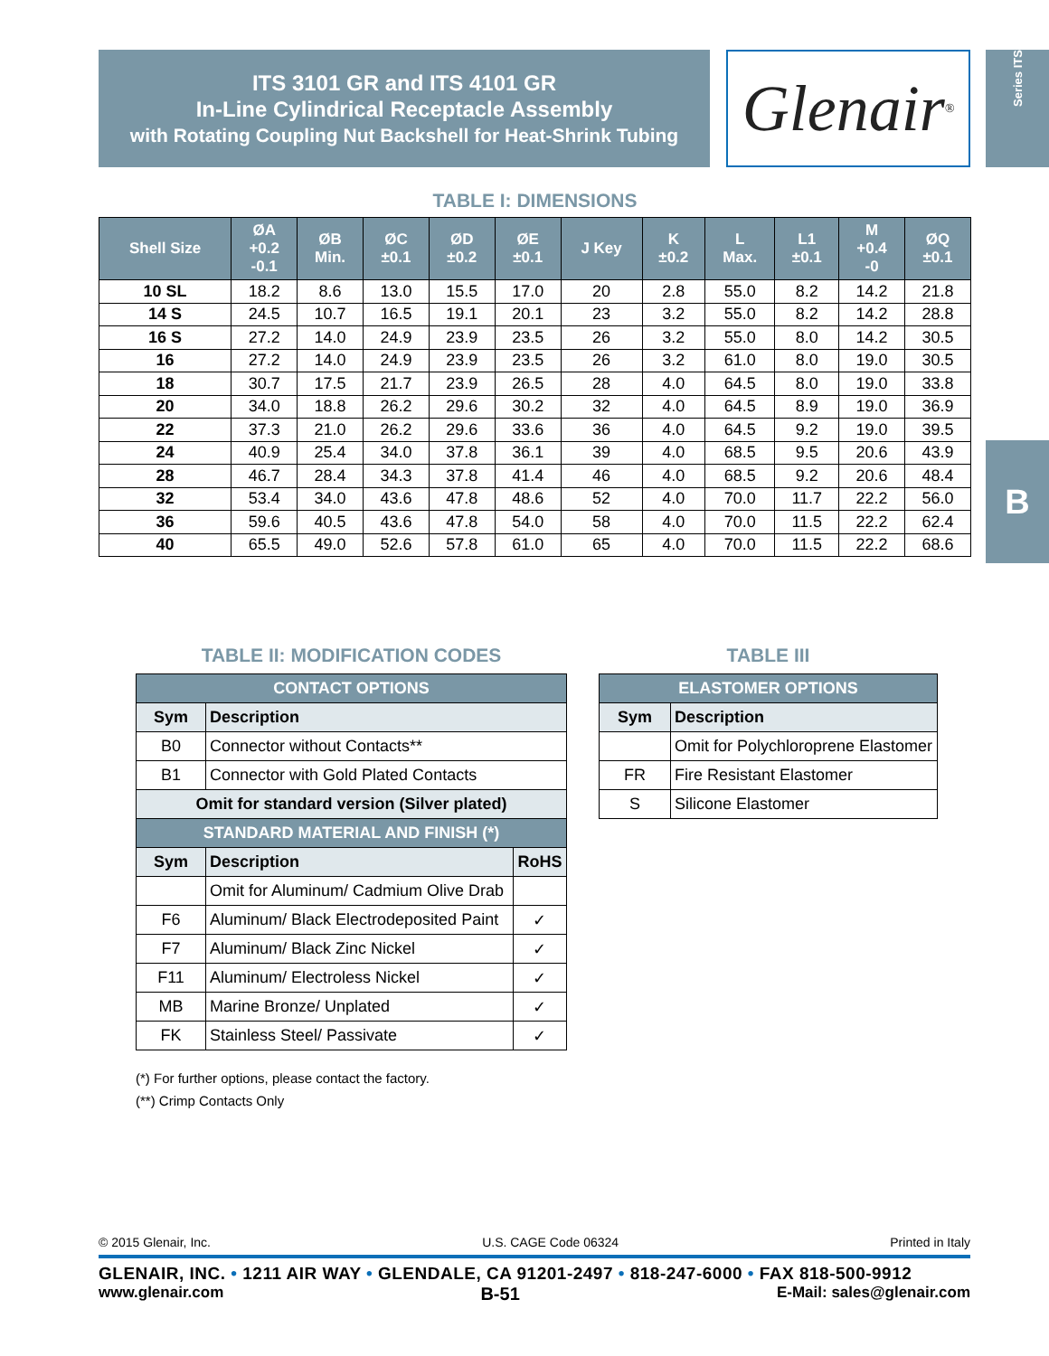ITS 3101 GR and ITS 4101 GR
In-Line Cylindrical Receptacle Assembly
with Rotating Coupling Nut Backshell for Heat-Shrink Tubing
Glenair ®
Series ITS
B
TABLE I: DIMENSIONS
| Shell Size | ØA +0.2 -0.1 | ØB Min. | ØC ±0.1 | ØD ±0.2 | ØE ±0.1 | J Key | K ±0.2 | L Max. | L1 ±0.1 | M +0.4 -0 | ØQ ±0.1 |
| --- | --- | --- | --- | --- | --- | --- | --- | --- | --- | --- | --- |
| 10 SL | 18.2 | 8.6 | 13.0 | 15.5 | 17.0 | 20 | 2.8 | 55.0 | 8.2 | 14.2 | 21.8 |
| 14 S | 24.5 | 10.7 | 16.5 | 19.1 | 20.1 | 23 | 3.2 | 55.0 | 8.2 | 14.2 | 28.8 |
| 16 S | 27.2 | 14.0 | 24.9 | 23.9 | 23.5 | 26 | 3.2 | 55.0 | 8.0 | 14.2 | 30.5 |
| 16 | 27.2 | 14.0 | 24.9 | 23.9 | 23.5 | 26 | 3.2 | 61.0 | 8.0 | 19.0 | 30.5 |
| 18 | 30.7 | 17.5 | 21.7 | 23.9 | 26.5 | 28 | 4.0 | 64.5 | 8.0 | 19.0 | 33.8 |
| 20 | 34.0 | 18.8 | 26.2 | 29.6 | 30.2 | 32 | 4.0 | 64.5 | 8.9 | 19.0 | 36.9 |
| 22 | 37.3 | 21.0 | 26.2 | 29.6 | 33.6 | 36 | 4.0 | 64.5 | 9.2 | 19.0 | 39.5 |
| 24 | 40.9 | 25.4 | 34.0 | 37.8 | 36.1 | 39 | 4.0 | 68.5 | 9.5 | 20.6 | 43.9 |
| 28 | 46.7 | 28.4 | 34.3 | 37.8 | 41.4 | 46 | 4.0 | 68.5 | 9.2 | 20.6 | 48.4 |
| 32 | 53.4 | 34.0 | 43.6 | 47.8 | 48.6 | 52 | 4.0 | 70.0 | 11.7 | 22.2 | 56.0 |
| 36 | 59.6 | 40.5 | 43.6 | 47.8 | 54.0 | 58 | 4.0 | 70.0 | 11.5 | 22.2 | 62.4 |
| 40 | 65.5 | 49.0 | 52.6 | 57.8 | 61.0 | 65 | 4.0 | 70.0 | 11.5 | 22.2 | 68.6 |
TABLE II: MODIFICATION CODES
| CONTACT OPTIONS | | |
| Sym | Description | |
| B0 | Connector without Contacts** | |
| B1 | Connector with Gold Plated Contacts | |
| Omit for standard version (Silver plated) | | |
| STANDARD MATERIAL AND FINISH (*) | | |
| Sym | Description | RoHS |
| | Omit for Aluminum/ Cadmium Olive Drab | |
| F6 | Aluminum/ Black Electrodeposited Paint | ✓ |
| F7 | Aluminum/ Black Zinc Nickel | ✓ |
| F11 | Aluminum/ Electroless Nickel | ✓ |
| MB | Marine Bronze/ Unplated | ✓ |
| FK | Stainless Steel/ Passivate | ✓ |
(*) For further options, please contact the factory.
(**) Crimp Contacts Only
TABLE III
| ELASTOMER OPTIONS | |
| Sym | Description |
| | Omit for Polychloroprene Elastomer |
| FR | Fire Resistant Elastomer |
| S | Silicone Elastomer |
© 2015 Glenair, Inc. U.S. CAGE Code 06324 Printed in Italy
GLENAIR, INC. • 1211 AIR WAY • GLENDALE, CA 91201-2497 • 818-247-6000 • FAX 818-500-9912
www.glenair.com B-51 E-Mail: sales@glenair.com